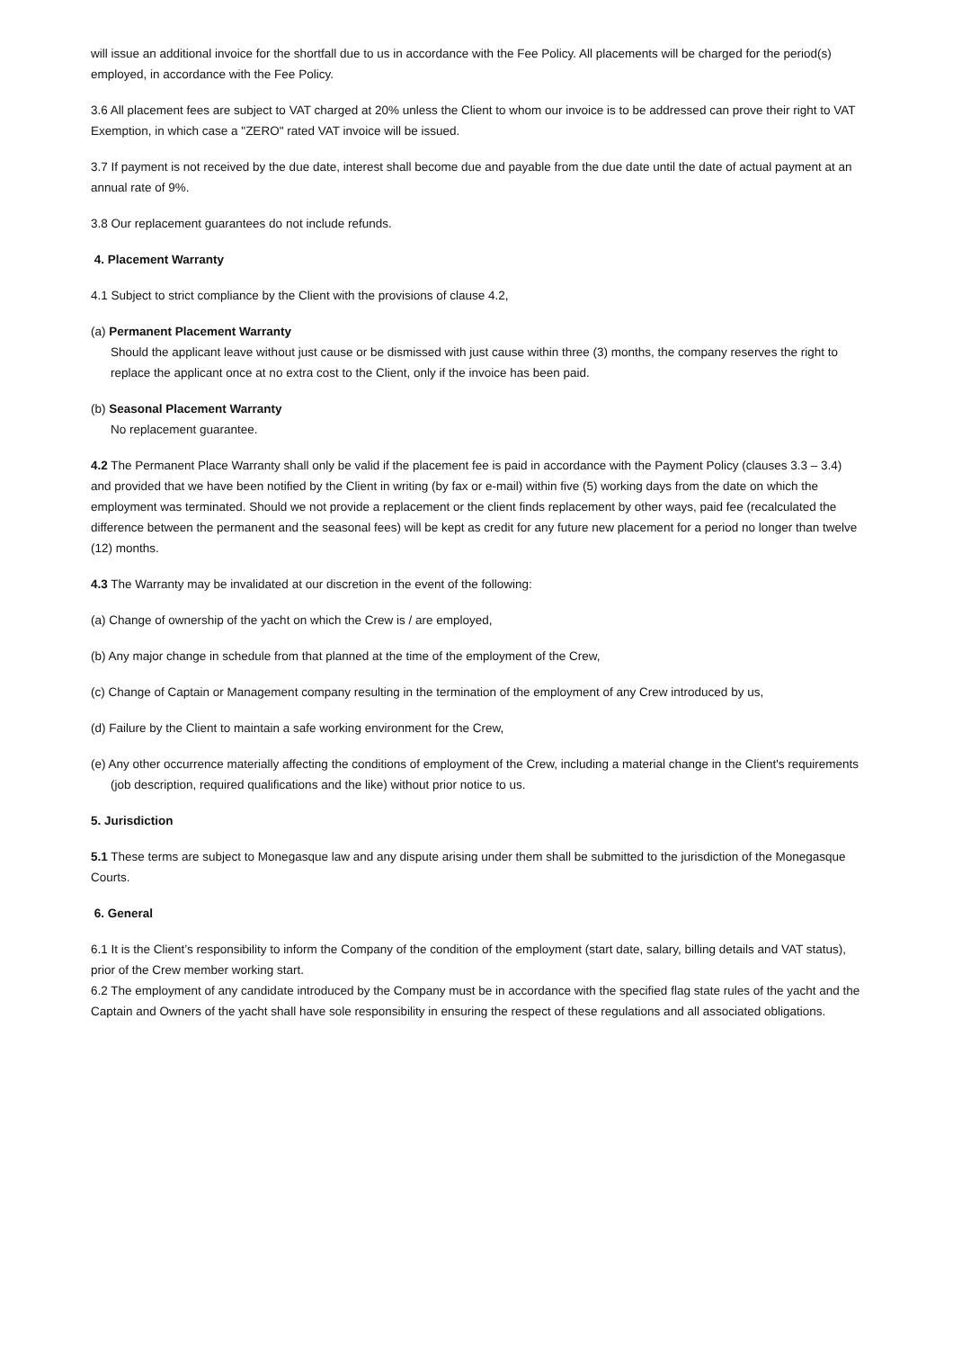will issue an additional invoice for the shortfall due to us in accordance with the Fee Policy. All placements will be charged for the period(s) employed, in accordance with the Fee Policy.
3.6 All placement fees are subject to VAT charged at 20% unless the Client to whom our invoice is to be addressed can prove their right to VAT Exemption, in which case a "ZERO" rated VAT invoice will be issued.
3.7 If payment is not received by the due date, interest shall become due and payable from the due date until the date of actual payment at an annual rate of 9%.
3.8 Our replacement guarantees do not include refunds.
4. Placement Warranty
4.1 Subject to strict compliance by the Client with the provisions of clause 4.2,
(a) Permanent Placement Warranty
Should the applicant leave without just cause or be dismissed with just cause within three (3) months, the company reserves the right to replace the applicant once at no extra cost to the Client, only if the invoice has been paid.
(b) Seasonal Placement Warranty
No replacement guarantee.
4.2 The Permanent Place Warranty shall only be valid if the placement fee is paid in accordance with the Payment Policy (clauses 3.3 – 3.4) and provided that we have been notified by the Client in writing (by fax or e-mail) within five (5) working days from the date on which the employment was terminated. Should we not provide a replacement or the client finds replacement by other ways, paid fee (recalculated the difference between the permanent and the seasonal fees) will be kept as credit for any future new placement for a period no longer than twelve (12) months.
4.3 The Warranty may be invalidated at our discretion in the event of the following:
(a) Change of ownership of the yacht on which the Crew is / are employed,
(b) Any major change in schedule from that planned at the time of the employment of the Crew,
(c) Change of Captain or Management company resulting in the termination of the employment of any Crew introduced by us,
(d) Failure by the Client to maintain a safe working environment for the Crew,
(e) Any other occurrence materially affecting the conditions of employment of the Crew, including a material change in the Client's requirements (job description, required qualifications and the like) without prior notice to us.
5. Jurisdiction
5.1 These terms are subject to Monegasque law and any dispute arising under them shall be submitted to the jurisdiction of the Monegasque Courts.
6. General
6.1 It is the Client’s responsibility to inform the Company of the condition of the employment (start date, salary, billing details and VAT status), prior of the Crew member working start.
6.2 The employment of any candidate introduced by the Company must be in accordance with the specified flag state rules of the yacht and the Captain and Owners of the yacht shall have sole responsibility in ensuring the respect of these regulations and all associated obligations.